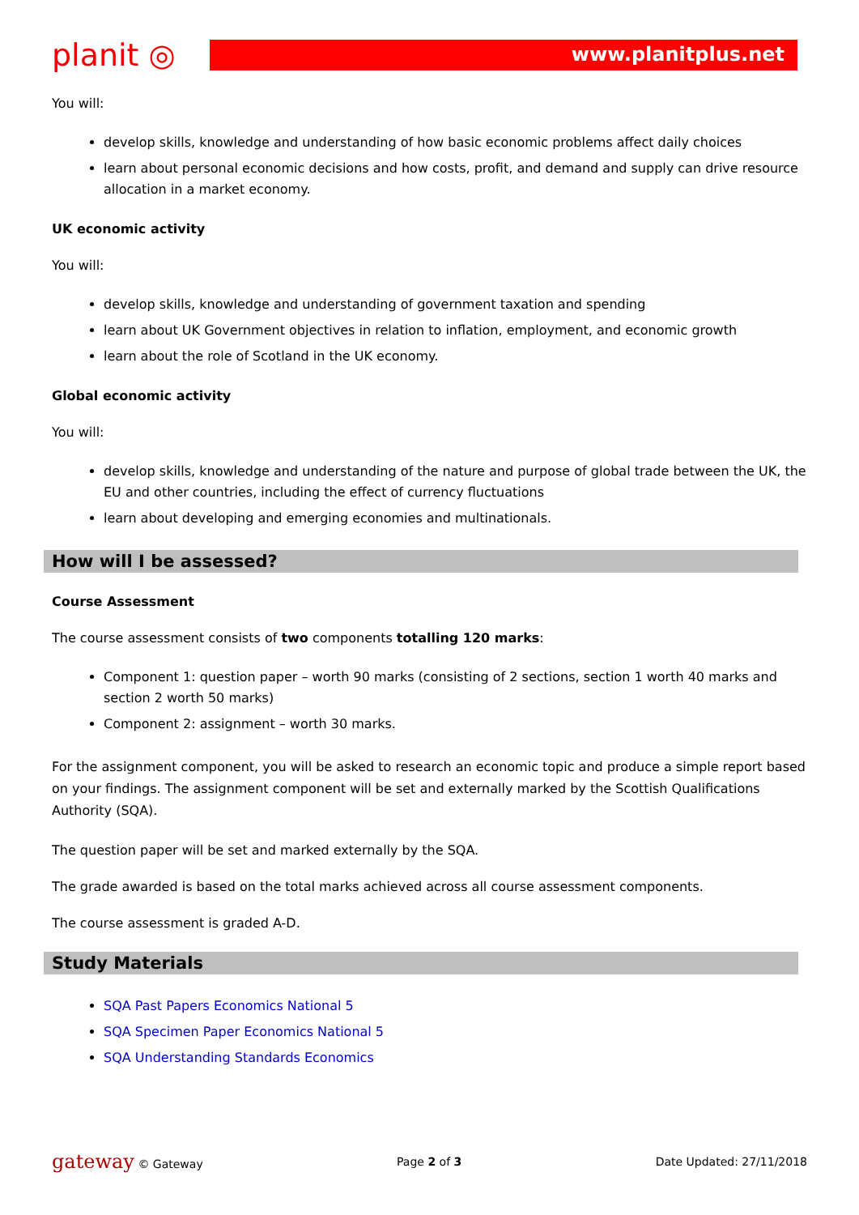planit ◎
www.planitplus.net
You will:
develop skills, knowledge and understanding of how basic economic problems affect daily choices
learn about personal economic decisions and how costs, profit, and demand and supply can drive resource allocation in a market economy.
UK economic activity
You will:
develop skills, knowledge and understanding of government taxation and spending
learn about UK Government objectives in relation to inflation, employment, and economic growth
learn about the role of Scotland in the UK economy.
Global economic activity
You will:
develop skills, knowledge and understanding of the nature and purpose of global trade between the UK, the EU and other countries, including the effect of currency fluctuations
learn about developing and emerging economies and multinationals.
How will I be assessed?
Course Assessment
The course assessment consists of two components totalling 120 marks:
Component 1: question paper – worth 90 marks (consisting of 2 sections, section 1 worth 40 marks and section 2 worth 50 marks)
Component 2: assignment – worth 30 marks.
For the assignment component, you will be asked to research an economic topic and produce a simple report based on your findings. The assignment component will be set and externally marked by the Scottish Qualifications Authority (SQA).
The question paper will be set and marked externally by the SQA.
The grade awarded is based on the total marks achieved across all course assessment components.
The course assessment is graded A-D.
Study Materials
SQA Past Papers Economics National 5
SQA Specimen Paper Economics National 5
SQA Understanding Standards Economics
gateway © Gateway Page 2 of 3 Date Updated: 27/11/2018